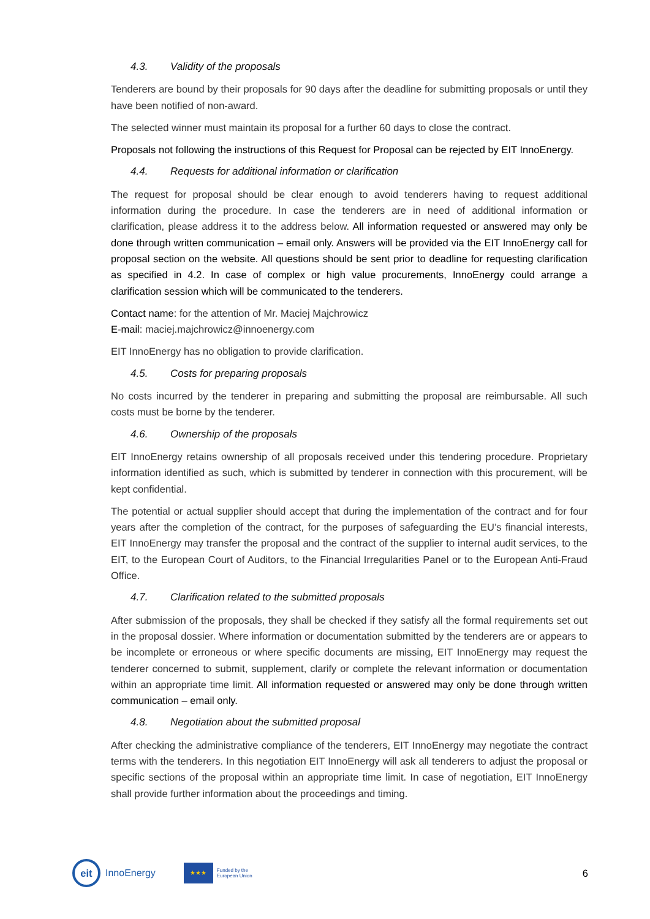4.3. Validity of the proposals
Tenderers are bound by their proposals for 90 days after the deadline for submitting proposals or until they have been notified of non-award.
The selected winner must maintain its proposal for a further 60 days to close the contract.
Proposals not following the instructions of this Request for Proposal can be rejected by EIT InnoEnergy.
4.4. Requests for additional information or clarification
The request for proposal should be clear enough to avoid tenderers having to request additional information during the procedure. In case the tenderers are in need of additional information or clarification, please address it to the address below. All information requested or answered may only be done through written communication – email only. Answers will be provided via the EIT InnoEnergy call for proposal section on the website. All questions should be sent prior to deadline for requesting clarification as specified in 4.2. In case of complex or high value procurements, InnoEnergy could arrange a clarification session which will be communicated to the tenderers.
Contact name: for the attention of Mr. Maciej Majchrowicz
E-mail: maciej.majchrowicz@innoenergy.com
EIT InnoEnergy has no obligation to provide clarification.
4.5. Costs for preparing proposals
No costs incurred by the tenderer in preparing and submitting the proposal are reimbursable. All such costs must be borne by the tenderer.
4.6. Ownership of the proposals
EIT InnoEnergy retains ownership of all proposals received under this tendering procedure. Proprietary information identified as such, which is submitted by tenderer in connection with this procurement, will be kept confidential.
The potential or actual supplier should accept that during the implementation of the contract and for four years after the completion of the contract, for the purposes of safeguarding the EU’s financial interests, EIT InnoEnergy may transfer the proposal and the contract of the supplier to internal audit services, to the EIT, to the European Court of Auditors, to the Financial Irregularities Panel or to the European Anti-Fraud Office.
4.7. Clarification related to the submitted proposals
After submission of the proposals, they shall be checked if they satisfy all the formal requirements set out in the proposal dossier. Where information or documentation submitted by the tenderers are or appears to be incomplete or erroneous or where specific documents are missing, EIT InnoEnergy may request the tenderer concerned to submit, supplement, clarify or complete the relevant information or documentation within an appropriate time limit. All information requested or answered may only be done through written communication – email only.
4.8. Negotiation about the submitted proposal
After checking the administrative compliance of the tenderers, EIT InnoEnergy may negotiate the contract terms with the tenderers. In this negotiation EIT InnoEnergy will ask all tenderers to adjust the proposal or specific sections of the proposal within an appropriate time limit. In case of negotiation, EIT InnoEnergy shall provide further information about the proceedings and timing.
eit
InnoEnergy
★★★
Funded by the
European Union 6